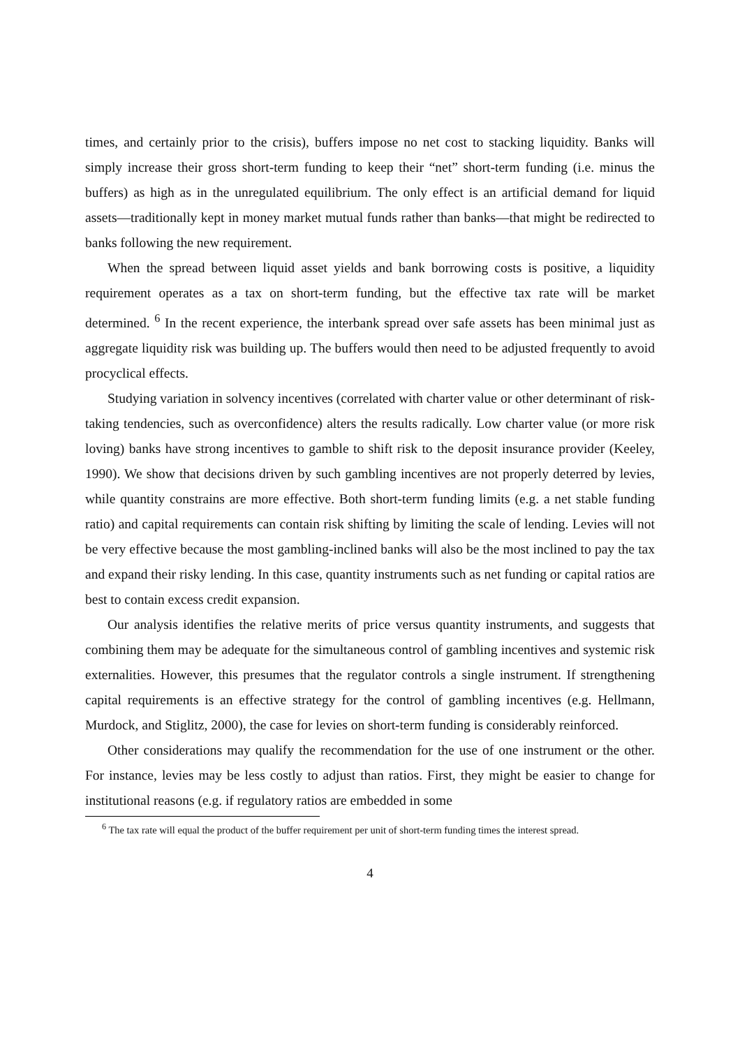times, and certainly prior to the crisis), buffers impose no net cost to stacking liquidity. Banks will simply increase their gross short-term funding to keep their “net” short-term funding (i.e. minus the buffers) as high as in the unregulated equilibrium. The only effect is an artificial demand for liquid assets—traditionally kept in money market mutual funds rather than banks—that might be redirected to banks following the new requirement.
When the spread between liquid asset yields and bank borrowing costs is positive, a liquidity requirement operates as a tax on short-term funding, but the effective tax rate will be market determined. <sup>6</sup> In the recent experience, the interbank spread over safe assets has been minimal just as aggregate liquidity risk was building up. The buffers would then need to be adjusted frequently to avoid procyclical effects.
Studying variation in solvency incentives (correlated with charter value or other determinant of risk-taking tendencies, such as overconfidence) alters the results radically. Low charter value (or more risk loving) banks have strong incentives to gamble to shift risk to the deposit insurance provider (Keeley, 1990). We show that decisions driven by such gambling incentives are not properly deterred by levies, while quantity constrains are more effective. Both short-term funding limits (e.g. a net stable funding ratio) and capital requirements can contain risk shifting by limiting the scale of lending. Levies will not be very effective because the most gambling-inclined banks will also be the most inclined to pay the tax and expand their risky lending. In this case, quantity instruments such as net funding or capital ratios are best to contain excess credit expansion.
Our analysis identifies the relative merits of price versus quantity instruments, and suggests that combining them may be adequate for the simultaneous control of gambling incentives and systemic risk externalities. However, this presumes that the regulator controls a single instrument. If strengthening capital requirements is an effective strategy for the control of gambling incentives (e.g. Hellmann, Murdock, and Stiglitz, 2000), the case for levies on short-term funding is considerably reinforced.
Other considerations may qualify the recommendation for the use of one instrument or the other. For instance, levies may be less costly to adjust than ratios. First, they might be easier to change for institutional reasons (e.g. if regulatory ratios are embedded in some
<sup>6</sup> The tax rate will equal the product of the buffer requirement per unit of short-term funding times the interest spread.
4